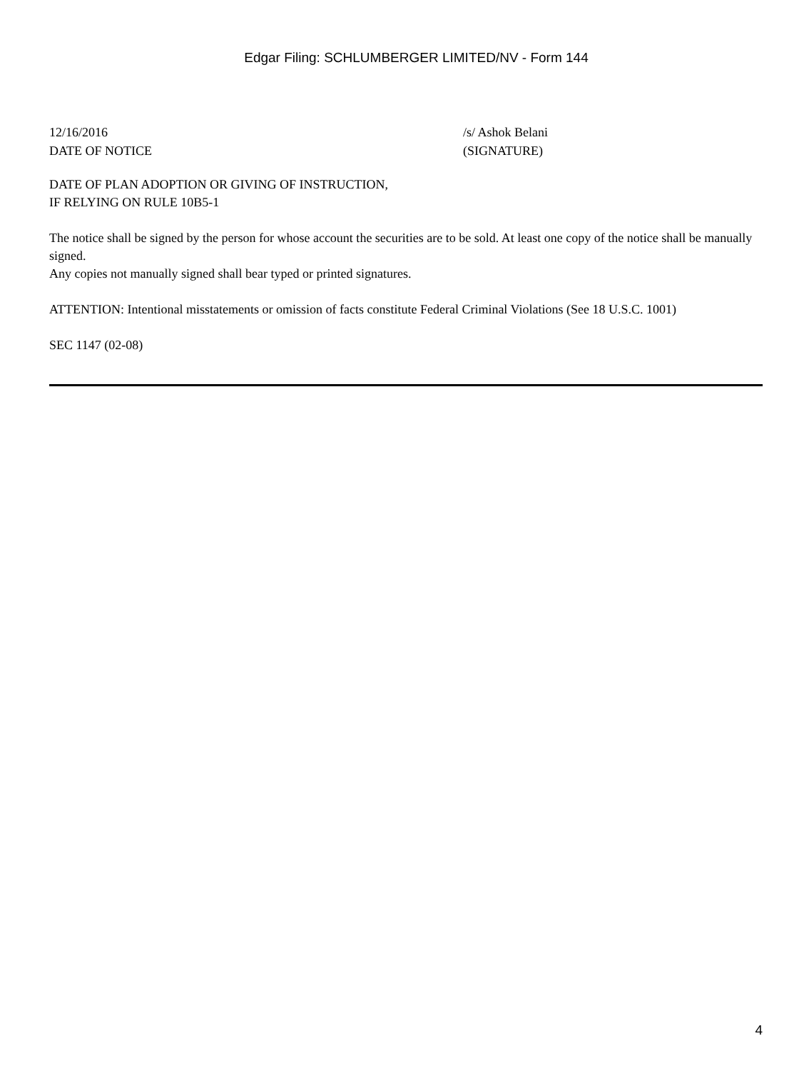Edgar Filing: SCHLUMBERGER LIMITED/NV - Form 144
12/16/2016
DATE OF NOTICE
/s/ Ashok Belani
(SIGNATURE)
DATE OF PLAN ADOPTION OR GIVING OF INSTRUCTION,
IF RELYING ON RULE 10B5-1
The notice shall be signed by the person for whose account the securities are to be sold. At least one copy of the notice shall be manually signed.
Any copies not manually signed shall bear typed or printed signatures.
ATTENTION: Intentional misstatements or omission of facts constitute Federal Criminal Violations (See 18 U.S.C. 1001)
SEC 1147 (02-08)
4